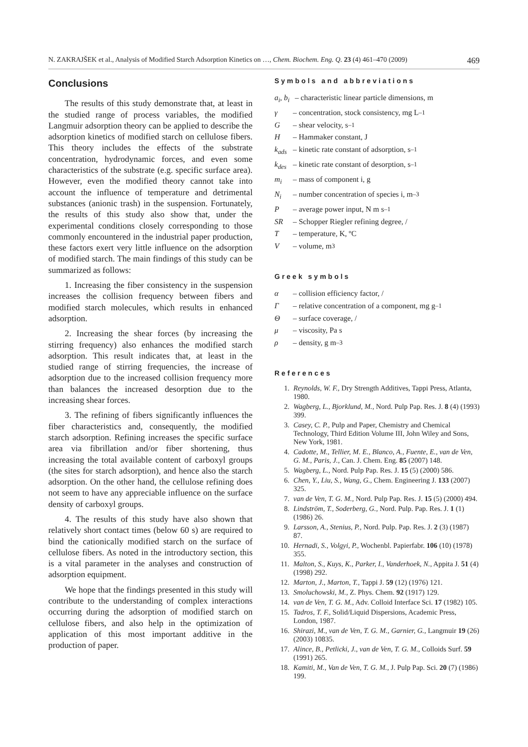N. ZAKRAJŠEK et al., Analysis of Modified Starch Adsorption Kinetics on …, Chem. Biochem. Eng. Q. 23 (4) 461–470 (2009) 469
Conclusions
The results of this study demonstrate that, at least in the studied range of process variables, the modified Langmuir adsorption theory can be applied to describe the adsorption kinetics of modified starch on cellulose fibers. This theory includes the effects of the substrate concentration, hydrodynamic forces, and even some characteristics of the substrate (e.g. specific surface area). However, even the modified theory cannot take into account the influence of temperature and detrimental substances (anionic trash) in the suspension. Fortunately, the results of this study also show that, under the experimental conditions closely corresponding to those commonly encountered in the industrial paper production, these factors exert very little influence on the adsorption of modified starch. The main findings of this study can be summarized as follows:
1. Increasing the fiber consistency in the suspension increases the collision frequency between fibers and modified starch molecules, which results in enhanced adsorption.
2. Increasing the shear forces (by increasing the stirring frequency) also enhances the modified starch adsorption. This result indicates that, at least in the studied range of stirring frequencies, the increase of adsorption due to the increased collision frequency more than balances the increased desorption due to the increasing shear forces.
3. The refining of fibers significantly influences the fiber characteristics and, consequently, the modified starch adsorption. Refining increases the specific surface area via fibrillation and/or fiber shortening, thus increasing the total available content of carboxyl groups (the sites for starch adsorption), and hence also the starch adsorption. On the other hand, the cellulose refining does not seem to have any appreciable influence on the surface density of carboxyl groups.
4. The results of this study have also shown that relatively short contact times (below 60 s) are required to bind the cationically modified starch on the surface of cellulose fibers. As noted in the introductory section, this is a vital parameter in the analyses and construction of adsorption equipment.
We hope that the findings presented in this study will contribute to the understanding of complex interactions occurring during the adsorption of modified starch on cellulose fibers, and also help in the optimization of application of this most important additive in the production of paper.
Symbols and abbreviations
a<sub>i</sub>, b<sub>i</sub> – characteristic linear particle dimensions, m
γ – concentration, stock consistency, mg L<sup>–1</sup>
G – shear velocity, s<sup>–1</sup>
H – Hammaker constant, J
k<sub>ads</sub> – kinetic rate constant of adsorption, s<sup>–1</sup>
k<sub>des</sub> – kinetic rate constant of desorption, s<sup>–1</sup>
m<sub>i</sub> – mass of component i, g
N<sub>i</sub> – number concentration of species i, m<sup>–3</sup>
P – average power input, N m s<sup>–1</sup>
SR – Schopper Riegler refining degree, /
T – temperature, K, ºC
V – volume, m<sup>3</sup>
Greek symbols
α – collision efficiency factor, /
Γ – relative concentration of a component, mg g<sup>–1</sup>
Θ – surface coverage, /
μ – viscosity, Pa s
ρ – density, g m<sup>–3</sup>
References
1. Reynolds, W. F., Dry Strength Additives, Tappi Press, Atlanta, 1980.
2. Wagberg, L., Bjorklund, M., Nord. Pulp Pap. Res. J. 8 (4) (1993) 399.
3. Casey, C. P., Pulp and Paper, Chemistry and Chemical Technology, Third Edition Volume III, John Wiley and Sons, New York, 1981.
4. Cadotte, M., Tellier, M. E., Blanco, A., Fuente, E., van de Ven, G. M., Paris, J., Can. J. Chem. Eng. 85 (2007) 148.
5. Wagberg, L., Nord. Pulp Pap. Res. J. 15 (5) (2000) 586.
6. Chen, Y., Liu, S., Wang, G., Chem. Engineering J. 133 (2007) 325.
7. van de Ven, T. G. M., Nord. Pulp Pap. Res. J. 15 (5) (2000) 494.
8. Lindström, T., Soderberg, G., Nord. Pulp. Pap. Res. J. 1 (1) (1986) 26.
9. Larsson, A., Stenius, P., Nord. Pulp. Pap. Res. J. 2 (3) (1987) 87.
10. Hernadi, S., Volgyi, P., Wochenbl. Papierfabr. 106 (10) (1978) 355.
11. Malton, S., Kuys, K., Parker, I., Vanderhoek, N., Appita J. 51 (4) (1998) 292.
12. Marton, J., Marton, T., Tappi J. 59 (12) (1976) 121.
13. Smoluchowski, M., Z. Phys. Chem. 92 (1917) 129.
14. van de Ven, T. G. M., Adv. Colloid Interface Sci. 17 (1982) 105.
15. Tadros, T. F., Solid/Liquid Dispersions, Academic Press, London, 1987.
16. Shirazi, M., van de Ven, T. G. M., Garnier, G., Langmuir 19 (26) (2003) 10835.
17. Alince, B., Petlicki, J., van de Ven, T. G. M., Colloids Surf. 59 (1991) 265.
18. Kamiti, M., Van de Ven, T. G. M., J. Pulp Pap. Sci. 20 (7) (1986) 199.